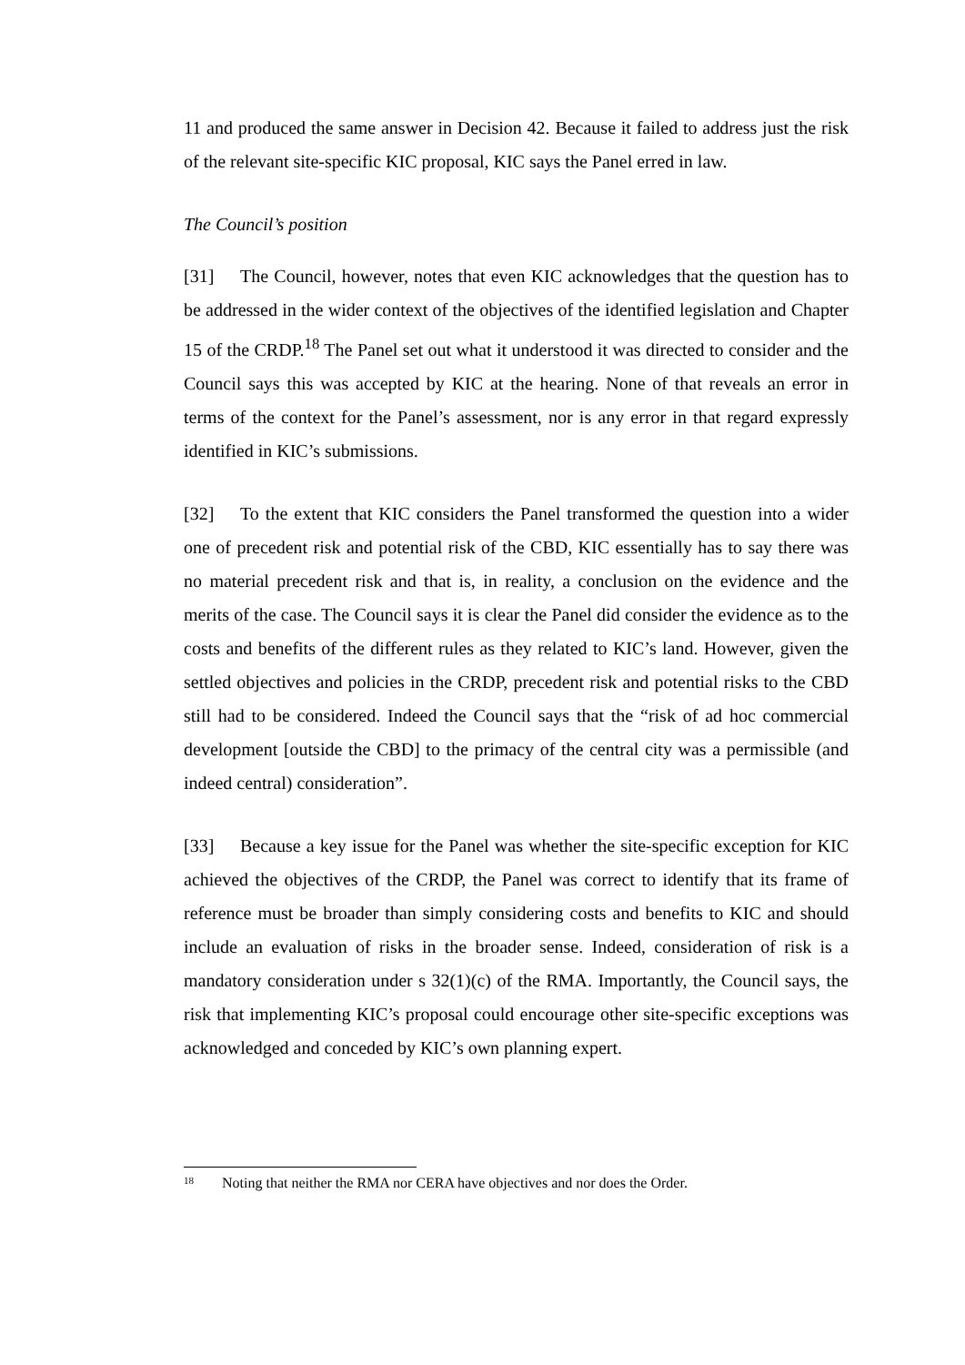11 and produced the same answer in Decision 42. Because it failed to address just the risk of the relevant site-specific KIC proposal, KIC says the Panel erred in law.
The Council’s position
[31] The Council, however, notes that even KIC acknowledges that the question has to be addressed in the wider context of the objectives of the identified legislation and Chapter 15 of the CRDP.<sup>18</sup> The Panel set out what it understood it was directed to consider and the Council says this was accepted by KIC at the hearing. None of that reveals an error in terms of the context for the Panel’s assessment, nor is any error in that regard expressly identified in KIC’s submissions.
[32] To the extent that KIC considers the Panel transformed the question into a wider one of precedent risk and potential risk of the CBD, KIC essentially has to say there was no material precedent risk and that is, in reality, a conclusion on the evidence and the merits of the case. The Council says it is clear the Panel did consider the evidence as to the costs and benefits of the different rules as they related to KIC’s land. However, given the settled objectives and policies in the CRDP, precedent risk and potential risks to the CBD still had to be considered. Indeed the Council says that the “risk of ad hoc commercial development [outside the CBD] to the primacy of the central city was a permissible (and indeed central) consideration”.
[33] Because a key issue for the Panel was whether the site-specific exception for KIC achieved the objectives of the CRDP, the Panel was correct to identify that its frame of reference must be broader than simply considering costs and benefits to KIC and should include an evaluation of risks in the broader sense. Indeed, consideration of risk is a mandatory consideration under s 32(1)(c) of the RMA. Importantly, the Council says, the risk that implementing KIC’s proposal could encourage other site-specific exceptions was acknowledged and conceded by KIC’s own planning expert.
<sup>18</sup> Noting that neither the RMA nor CERA have objectives and nor does the Order.